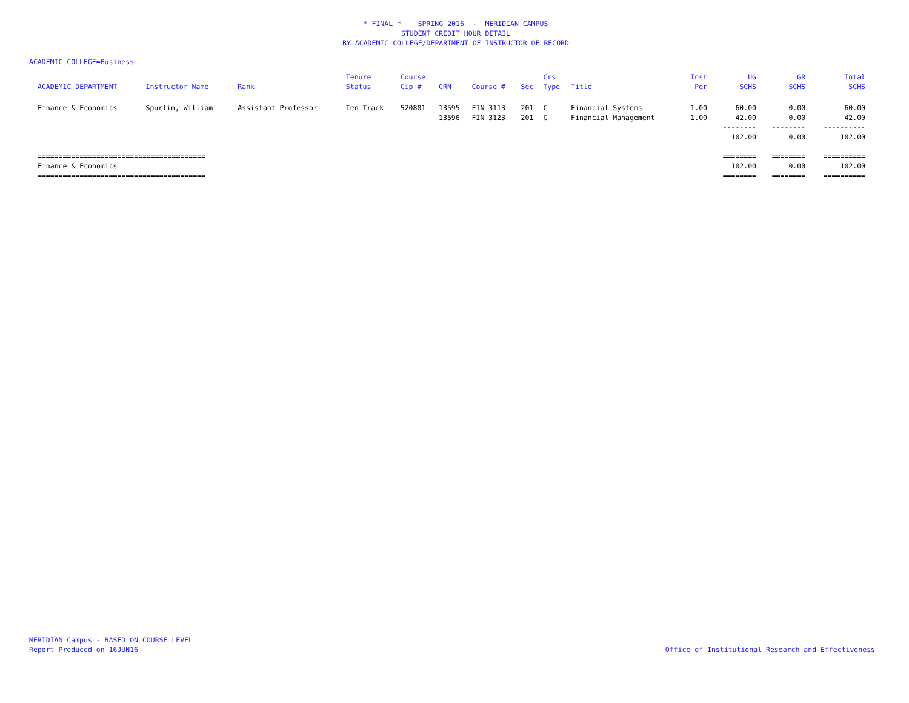* FINAL * SPRING 2016 - MERIDIAN CAMPUS
STUDENT CREDIT HOUR DETAIL
BY ACADEMIC COLLEGE/DEPARTMENT OF INSTRUCTOR OF RECORD
ACADEMIC COLLEGE=Business
| ACADEMIC DEPARTMENT | Instructor Name | Rank | Tenure Status | Course Cip # | CRN | Course # | Sec | Crs Type | Title | Inst Per | UG SCHS | GR SCHS | Total SCHS |
| --- | --- | --- | --- | --- | --- | --- | --- | --- | --- | --- | --- | --- | --- |
| Finance & Economics | Spurlin, William | Assistant Professor | Ten Track | 520801 | 13595 | FIN 3113 | 201 | C | Financial Systems | 1.00 | 60.00 | 0.00 | 60.00 |
| | | | | | 13596 | FIN 3123 | 201 | C | Financial Management | 1.00 | 42.00 | 0.00 | 42.00 |
| | | | | | | | | | | | -------- | -------- | ---------- |
| | | | | | | | | | | | 102.00 | 0.00 | 102.00 |
| ======================================== | | | | | | | | | | | ======== | ======== | ========== |
| Finance & Economics | | | | | | | | | | | 102.00 | 0.00 | 102.00 |
| ======================================== | | | | | | | | | | | ======== | ======== | ========== |
MERIDIAN Campus - BASED ON COURSE LEVEL
Report Produced on 16JUN16
Office of Institutional Research and Effectiveness